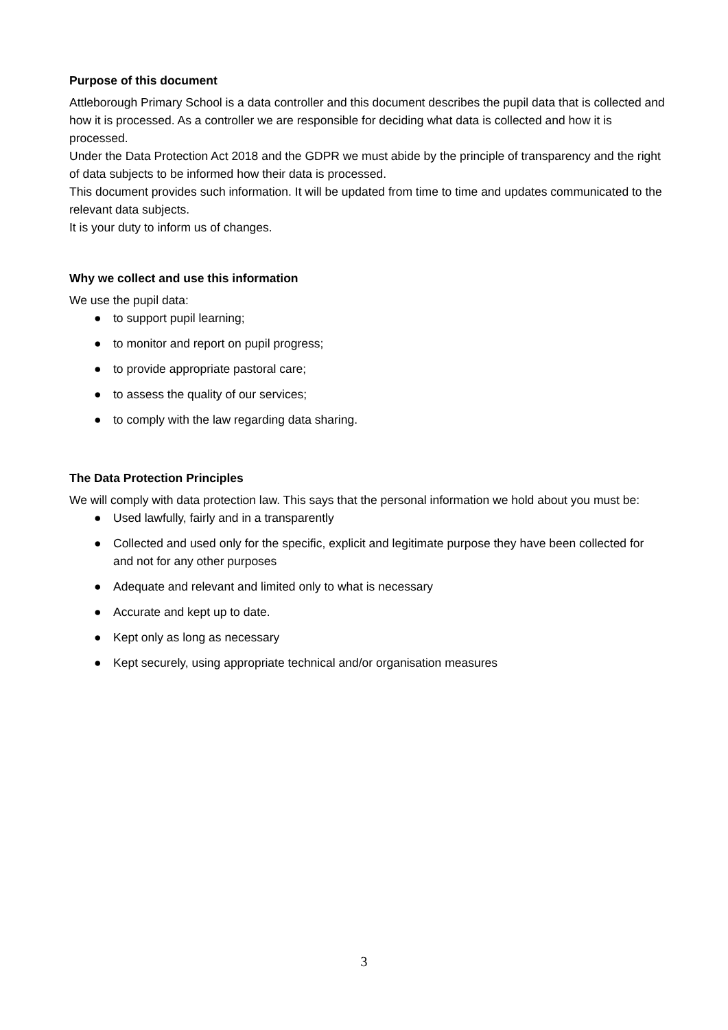Purpose of this document
Attleborough Primary School is a data controller and this document describes the pupil data that is collected and how it is processed. As a controller we are responsible for deciding what data is collected and how it is processed.
Under the Data Protection Act 2018 and the GDPR we must abide by the principle of transparency and the right of data subjects to be informed how their data is processed.
This document provides such information. It will be updated from time to time and updates communicated to the relevant data subjects.
It is your duty to inform us of changes.
Why we collect and use this information
We use the pupil data:
● to support pupil learning;
● to monitor and report on pupil progress;
● to provide appropriate pastoral care;
● to assess the quality of our services;
● to comply with the law regarding data sharing.
The Data Protection Principles
We will comply with data protection law. This says that the personal information we hold about you must be:
● Used lawfully, fairly and in a transparently
● Collected and used only for the specific, explicit and legitimate purpose they have been collected for and not for any other purposes
● Adequate and relevant and limited only to what is necessary
● Accurate and kept up to date.
● Kept only as long as necessary
● Kept securely, using appropriate technical and/or organisation measures
3